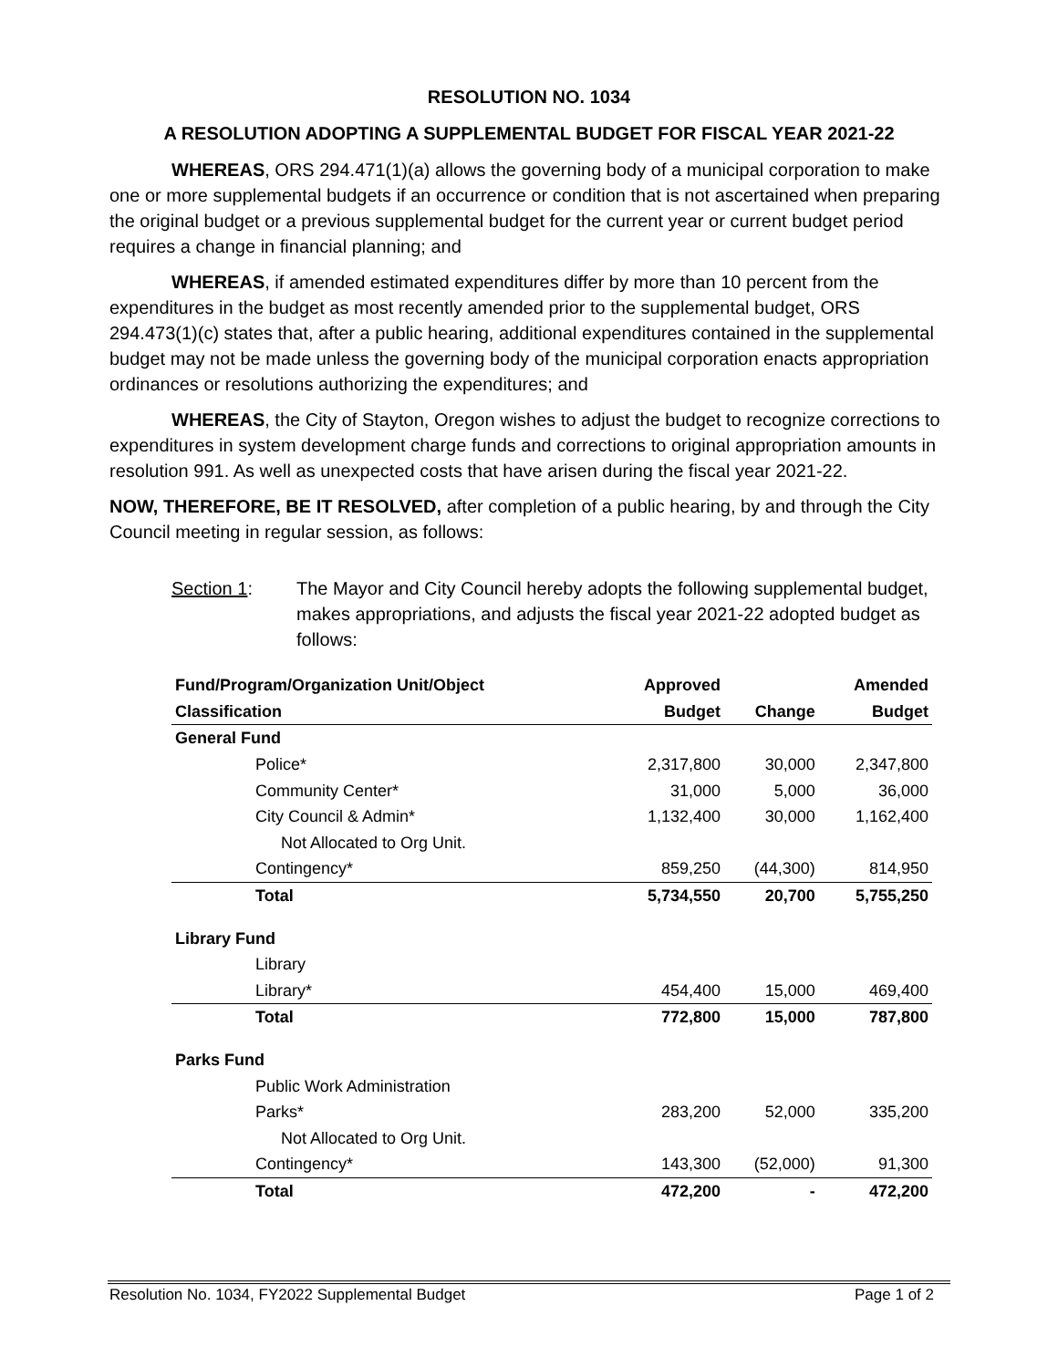RESOLUTION NO. 1034
A RESOLUTION ADOPTING A SUPPLEMENTAL BUDGET FOR FISCAL YEAR 2021-22
WHEREAS, ORS 294.471(1)(a) allows the governing body of a municipal corporation to make one or more supplemental budgets if an occurrence or condition that is not ascertained when preparing the original budget or a previous supplemental budget for the current year or current budget period requires a change in financial planning; and
WHEREAS, if amended estimated expenditures differ by more than 10 percent from the expenditures in the budget as most recently amended prior to the supplemental budget, ORS 294.473(1)(c) states that, after a public hearing, additional expenditures contained in the supplemental budget may not be made unless the governing body of the municipal corporation enacts appropriation ordinances or resolutions authorizing the expenditures; and
WHEREAS, the City of Stayton, Oregon wishes to adjust the budget to recognize corrections to expenditures in system development charge funds and corrections to original appropriation amounts in resolution 991. As well as unexpected costs that have arisen during the fiscal year 2021-22.
NOW, THEREFORE, BE IT RESOLVED, after completion of a public hearing, by and through the City Council meeting in regular session, as follows:
Section 1: The Mayor and City Council hereby adopts the following supplemental budget, makes appropriations, and adjusts the fiscal year 2021-22 adopted budget as follows:
| Fund/Program/Organization Unit/Object | Approved | | Amended |
| --- | --- | --- | --- |
| Classification | Budget | Change | Budget |
| General Fund | | | |
| Police* | 2,317,800 | 30,000 | 2,347,800 |
| Community Center* | 31,000 | 5,000 | 36,000 |
| City Council & Admin* | 1,132,400 | 30,000 | 1,162,400 |
| Not Allocated to Org Unit. | | | |
| Contingency* | 859,250 | (44,300) | 814,950 |
| Total | 5,734,550 | 20,700 | 5,755,250 |
| Library Fund | | | |
| Library | | | |
| Library* | 454,400 | 15,000 | 469,400 |
| Total | 772,800 | 15,000 | 787,800 |
| Parks Fund | | | |
| Public Work Administration | | | |
| Parks* | 283,200 | 52,000 | 335,200 |
| Not Allocated to Org Unit. | | | |
| Contingency* | 143,300 | (52,000) | 91,300 |
| Total | 472,200 | - | 472,200 |
Resolution No. 1034, FY2022 Supplemental Budget Page 1 of 2